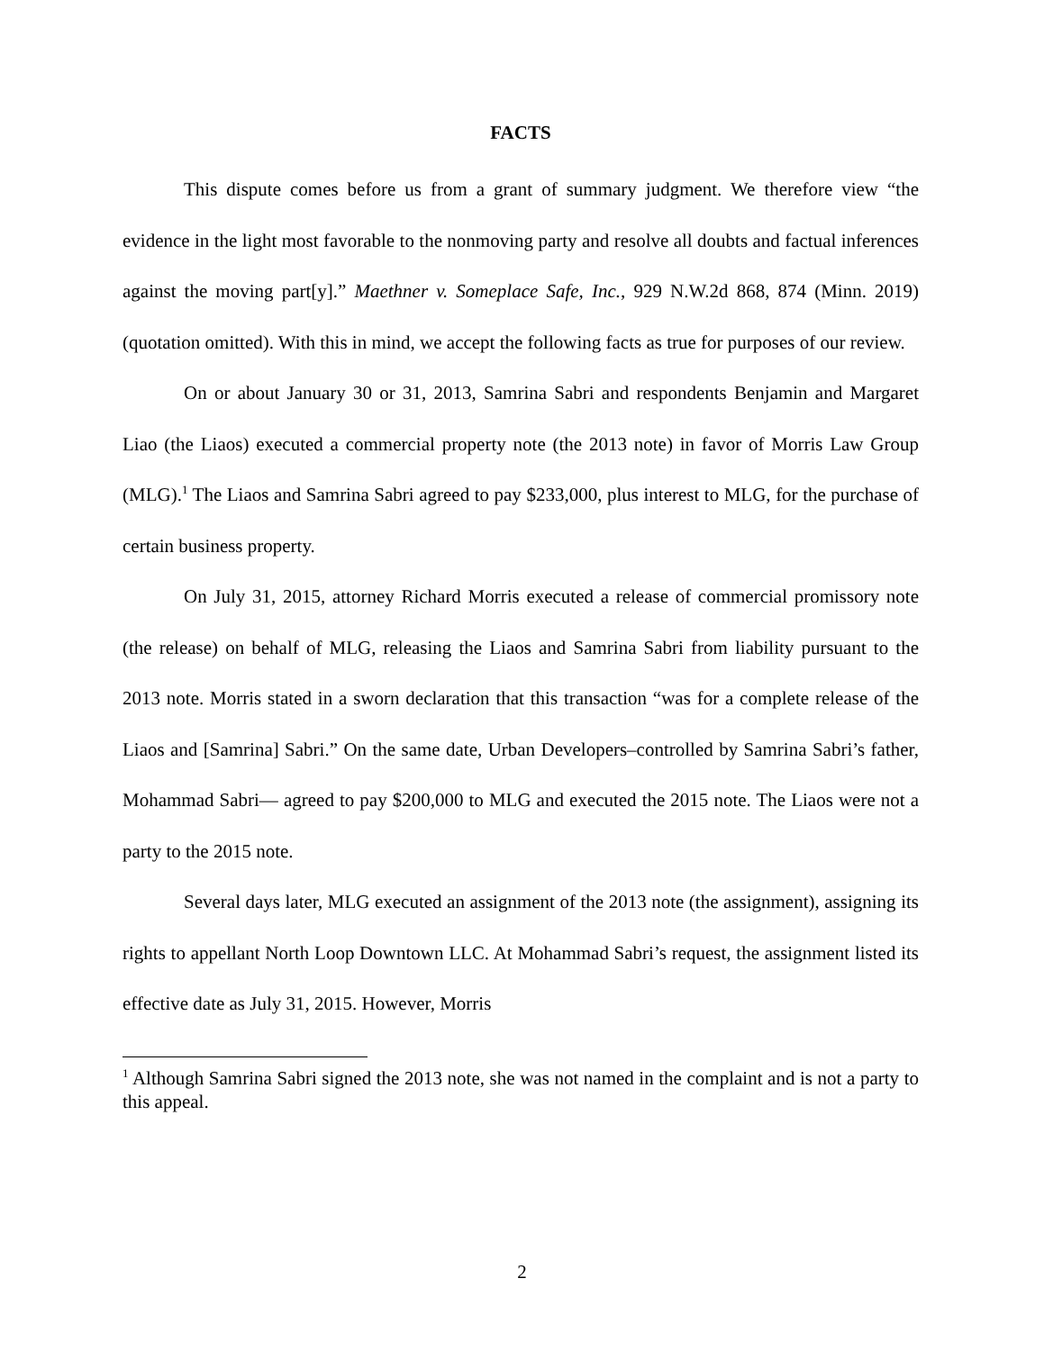FACTS
This dispute comes before us from a grant of summary judgment. We therefore view “the evidence in the light most favorable to the nonmoving party and resolve all doubts and factual inferences against the moving part[y].” Maethner v. Someplace Safe, Inc., 929 N.W.2d 868, 874 (Minn. 2019) (quotation omitted). With this in mind, we accept the following facts as true for purposes of our review.
On or about January 30 or 31, 2013, Samrina Sabri and respondents Benjamin and Margaret Liao (the Liaos) executed a commercial property note (the 2013 note) in favor of Morris Law Group (MLG).<sup>1</sup> The Liaos and Samrina Sabri agreed to pay $233,000, plus interest to MLG, for the purchase of certain business property.
On July 31, 2015, attorney Richard Morris executed a release of commercial promissory note (the release) on behalf of MLG, releasing the Liaos and Samrina Sabri from liability pursuant to the 2013 note. Morris stated in a sworn declaration that this transaction “was for a complete release of the Liaos and [Samrina] Sabri.” On the same date, Urban Developers–controlled by Samrina Sabri’s father, Mohammad Sabri— agreed to pay $200,000 to MLG and executed the 2015 note. The Liaos were not a party to the 2015 note.
Several days later, MLG executed an assignment of the 2013 note (the assignment), assigning its rights to appellant North Loop Downtown LLC. At Mohammad Sabri’s request, the assignment listed its effective date as July 31, 2015. However, Morris
<sup>1</sup> Although Samrina Sabri signed the 2013 note, she was not named in the complaint and is not a party to this appeal.
2